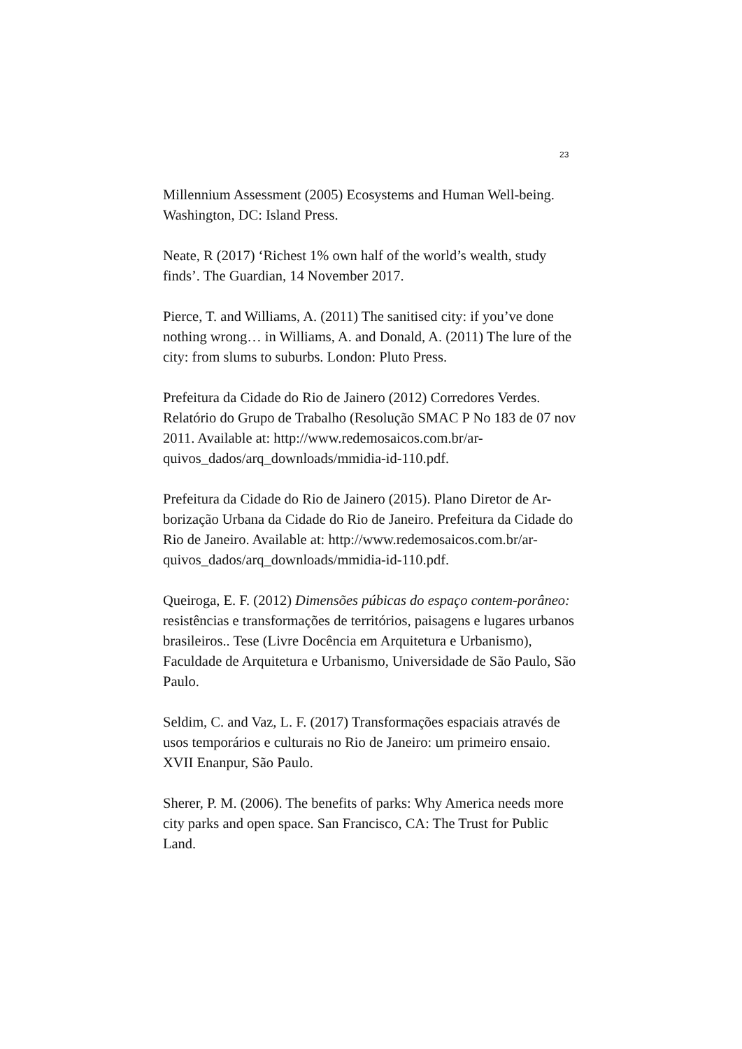23
Millennium Assessment (2005) Ecosystems and Human Well-being. Washington, DC: Island Press.
Neate, R (2017) ‘Richest 1% own half of the world’s wealth, study finds’. The Guardian, 14 November 2017.
Pierce, T. and Williams, A. (2011) The sanitised city: if you’ve done nothing wrong… in Williams, A. and Donald, A. (2011) The lure of the city: from slums to suburbs. London: Pluto Press.
Prefeitura da Cidade do Rio de Jainero (2012) Corredores Verdes. Relatório do Grupo de Trabalho (Resolução SMAC P No 183 de 07 nov 2011. Available at: http://www.redemosaicos.com.br/ar-quivos_dados/arq_downloads/mmidia-id-110.pdf.
Prefeitura da Cidade do Rio de Jainero (2015). Plano Diretor de Ar-borização Urbana da Cidade do Rio de Janeiro. Prefeitura da Cidade do Rio de Janeiro. Available at: http://www.redemosaicos.com.br/ar-quivos_dados/arq_downloads/mmidia-id-110.pdf.
Queiroga, E. F. (2012) Dimensões púbicas do espaço contem-porâneo: resistências e transformações de territórios, paisagens e lugares urbanos brasileiros.. Tese (Livre Docência em Arquitetura e Urbanismo), Faculdade de Arquitetura e Urbanismo, Universidade de São Paulo, São Paulo.
Seldim, C. and Vaz, L. F. (2017) Transformações espaciais através de usos temporários e culturais no Rio de Janeiro: um primeiro ensaio. XVII Enanpur, São Paulo.
Sherer, P. M. (2006). The benefits of parks: Why America needs more city parks and open space. San Francisco, CA: The Trust for Public Land.